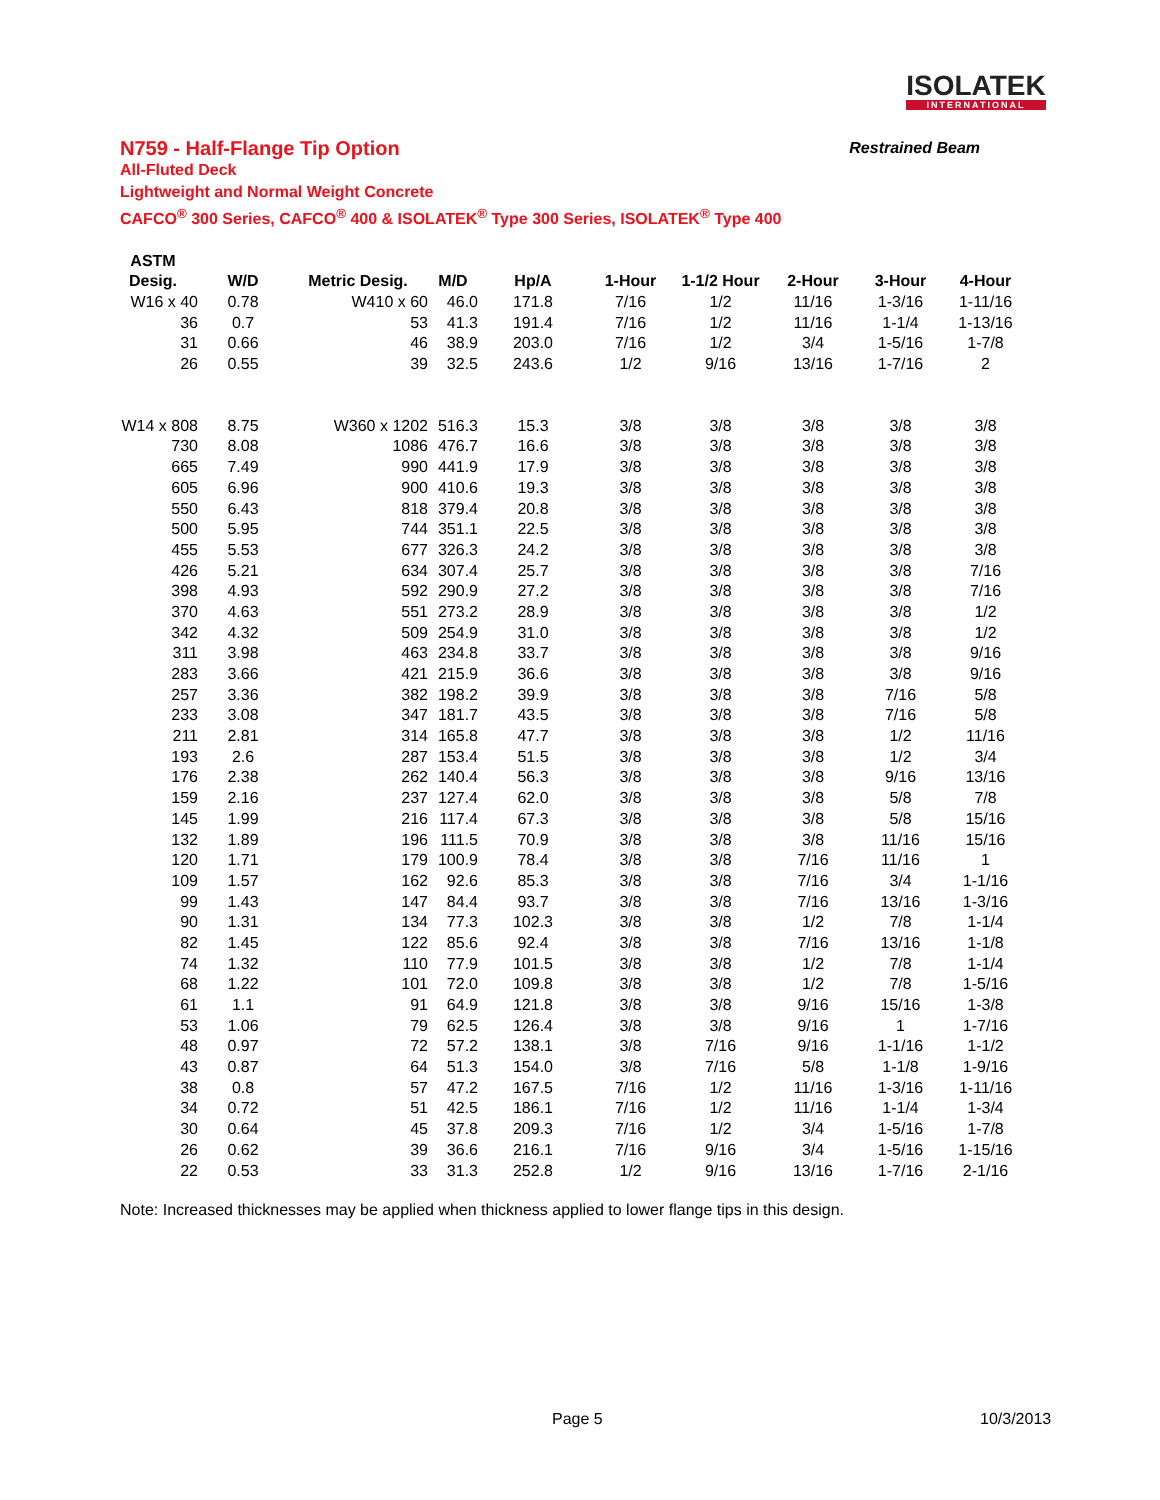ISOLATEK
INTERNATIONAL
N759 - Half-Flange Tip Option Restrained Beam
All-Fluted Deck
Lightweight and Normal Weight Concrete
CAFCO<sup>®</sup> 300 Series, CAFCO<sup>®</sup> 400 & ISOLATEK<sup>®</sup> Type 300 Series, ISOLATEK<sup>®</sup> Type 400
| ASTM | | | | | | | | | |
| --- | --- | --- | --- | --- | --- | --- | --- | --- | --- |
| Desig. | W/D | Metric Desig. | M/D | Hp/A | 1-Hour | 1-1/2 Hour | 2-Hour | 3-Hour | 4-Hour |
| W16 x 40 | 0.78 | W410 x 60 | 46.0 | 171.8 | 7/16 | 1/2 | 11/16 | 1-3/16 | 1-11/16 |
| 36 | 0.7 | 53 | 41.3 | 191.4 | 7/16 | 1/2 | 11/16 | 1-1/4 | 1-13/16 |
| 31 | 0.66 | 46 | 38.9 | 203.0 | 7/16 | 1/2 | 3/4 | 1-5/16 | 1-7/8 |
| 26 | 0.55 | 39 | 32.5 | 243.6 | 1/2 | 9/16 | 13/16 | 1-7/16 | 2 |
| W14 x 808 | 8.75 | W360 x 1202 | 516.3 | 15.3 | 3/8 | 3/8 | 3/8 | 3/8 | 3/8 |
| 730 | 8.08 | 1086 | 476.7 | 16.6 | 3/8 | 3/8 | 3/8 | 3/8 | 3/8 |
| 665 | 7.49 | 990 | 441.9 | 17.9 | 3/8 | 3/8 | 3/8 | 3/8 | 3/8 |
| 605 | 6.96 | 900 | 410.6 | 19.3 | 3/8 | 3/8 | 3/8 | 3/8 | 3/8 |
| 550 | 6.43 | 818 | 379.4 | 20.8 | 3/8 | 3/8 | 3/8 | 3/8 | 3/8 |
| 500 | 5.95 | 744 | 351.1 | 22.5 | 3/8 | 3/8 | 3/8 | 3/8 | 3/8 |
| 455 | 5.53 | 677 | 326.3 | 24.2 | 3/8 | 3/8 | 3/8 | 3/8 | 3/8 |
| 426 | 5.21 | 634 | 307.4 | 25.7 | 3/8 | 3/8 | 3/8 | 3/8 | 7/16 |
| 398 | 4.93 | 592 | 290.9 | 27.2 | 3/8 | 3/8 | 3/8 | 3/8 | 7/16 |
| 370 | 4.63 | 551 | 273.2 | 28.9 | 3/8 | 3/8 | 3/8 | 3/8 | 1/2 |
| 342 | 4.32 | 509 | 254.9 | 31.0 | 3/8 | 3/8 | 3/8 | 3/8 | 1/2 |
| 311 | 3.98 | 463 | 234.8 | 33.7 | 3/8 | 3/8 | 3/8 | 3/8 | 9/16 |
| 283 | 3.66 | 421 | 215.9 | 36.6 | 3/8 | 3/8 | 3/8 | 3/8 | 9/16 |
| 257 | 3.36 | 382 | 198.2 | 39.9 | 3/8 | 3/8 | 3/8 | 7/16 | 5/8 |
| 233 | 3.08 | 347 | 181.7 | 43.5 | 3/8 | 3/8 | 3/8 | 7/16 | 5/8 |
| 211 | 2.81 | 314 | 165.8 | 47.7 | 3/8 | 3/8 | 3/8 | 1/2 | 11/16 |
| 193 | 2.6 | 287 | 153.4 | 51.5 | 3/8 | 3/8 | 3/8 | 1/2 | 3/4 |
| 176 | 2.38 | 262 | 140.4 | 56.3 | 3/8 | 3/8 | 3/8 | 9/16 | 13/16 |
| 159 | 2.16 | 237 | 127.4 | 62.0 | 3/8 | 3/8 | 3/8 | 5/8 | 7/8 |
| 145 | 1.99 | 216 | 117.4 | 67.3 | 3/8 | 3/8 | 3/8 | 5/8 | 15/16 |
| 132 | 1.89 | 196 | 111.5 | 70.9 | 3/8 | 3/8 | 3/8 | 11/16 | 15/16 |
| 120 | 1.71 | 179 | 100.9 | 78.4 | 3/8 | 3/8 | 7/16 | 11/16 | 1 |
| 109 | 1.57 | 162 | 92.6 | 85.3 | 3/8 | 3/8 | 7/16 | 3/4 | 1-1/16 |
| 99 | 1.43 | 147 | 84.4 | 93.7 | 3/8 | 3/8 | 7/16 | 13/16 | 1-3/16 |
| 90 | 1.31 | 134 | 77.3 | 102.3 | 3/8 | 3/8 | 1/2 | 7/8 | 1-1/4 |
| 82 | 1.45 | 122 | 85.6 | 92.4 | 3/8 | 3/8 | 7/16 | 13/16 | 1-1/8 |
| 74 | 1.32 | 110 | 77.9 | 101.5 | 3/8 | 3/8 | 1/2 | 7/8 | 1-1/4 |
| 68 | 1.22 | 101 | 72.0 | 109.8 | 3/8 | 3/8 | 1/2 | 7/8 | 1-5/16 |
| 61 | 1.1 | 91 | 64.9 | 121.8 | 3/8 | 3/8 | 9/16 | 15/16 | 1-3/8 |
| 53 | 1.06 | 79 | 62.5 | 126.4 | 3/8 | 3/8 | 9/16 | 1 | 1-7/16 |
| 48 | 0.97 | 72 | 57.2 | 138.1 | 3/8 | 7/16 | 9/16 | 1-1/16 | 1-1/2 |
| 43 | 0.87 | 64 | 51.3 | 154.0 | 3/8 | 7/16 | 5/8 | 1-1/8 | 1-9/16 |
| 38 | 0.8 | 57 | 47.2 | 167.5 | 7/16 | 1/2 | 11/16 | 1-3/16 | 1-11/16 |
| 34 | 0.72 | 51 | 42.5 | 186.1 | 7/16 | 1/2 | 11/16 | 1-1/4 | 1-3/4 |
| 30 | 0.64 | 45 | 37.8 | 209.3 | 7/16 | 1/2 | 3/4 | 1-5/16 | 1-7/8 |
| 26 | 0.62 | 39 | 36.6 | 216.1 | 7/16 | 9/16 | 3/4 | 1-5/16 | 1-15/16 |
| 22 | 0.53 | 33 | 31.3 | 252.8 | 1/2 | 9/16 | 13/16 | 1-7/16 | 2-1/16 |
Note: Increased thicknesses may be applied when thickness applied to lower flange tips in this design.
Page 5 10/3/2013